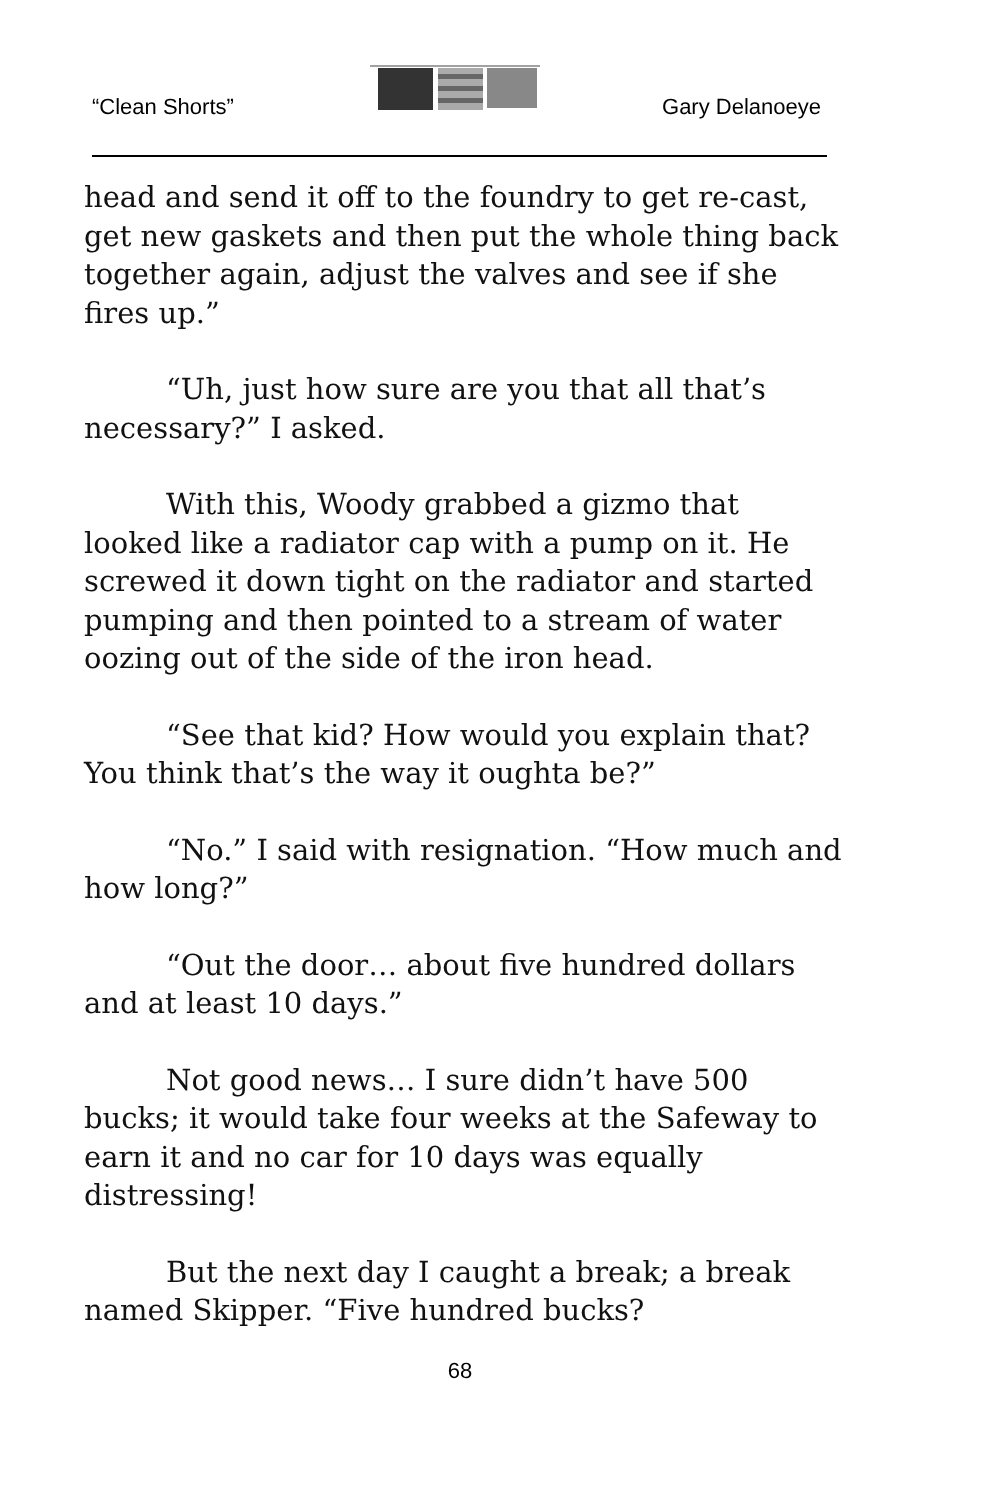“Clean Shorts” Gary Delanoeye
head and send it off to the foundry to get re-cast, get new gaskets and then put the whole thing back together again, adjust the valves and see if she fires up.”
“Uh, just how sure are you that all that’s necessary?” I asked.
With this, Woody grabbed a gizmo that looked like a radiator cap with a pump on it. He screwed it down tight on the radiator and started pumping and then pointed to a stream of water oozing out of the side of the iron head.
“See that kid? How would you explain that? You think that’s the way it oughta be?”
“No.” I said with resignation. “How much and how long?”
“Out the door… about five hundred dollars and at least 10 days.”
Not good news… I sure didn’t have 500 bucks; it would take four weeks at the Safeway to earn it and no car for 10 days was equally distressing!
But the next day I caught a break; a break named Skipper. “Five hundred bucks?
68